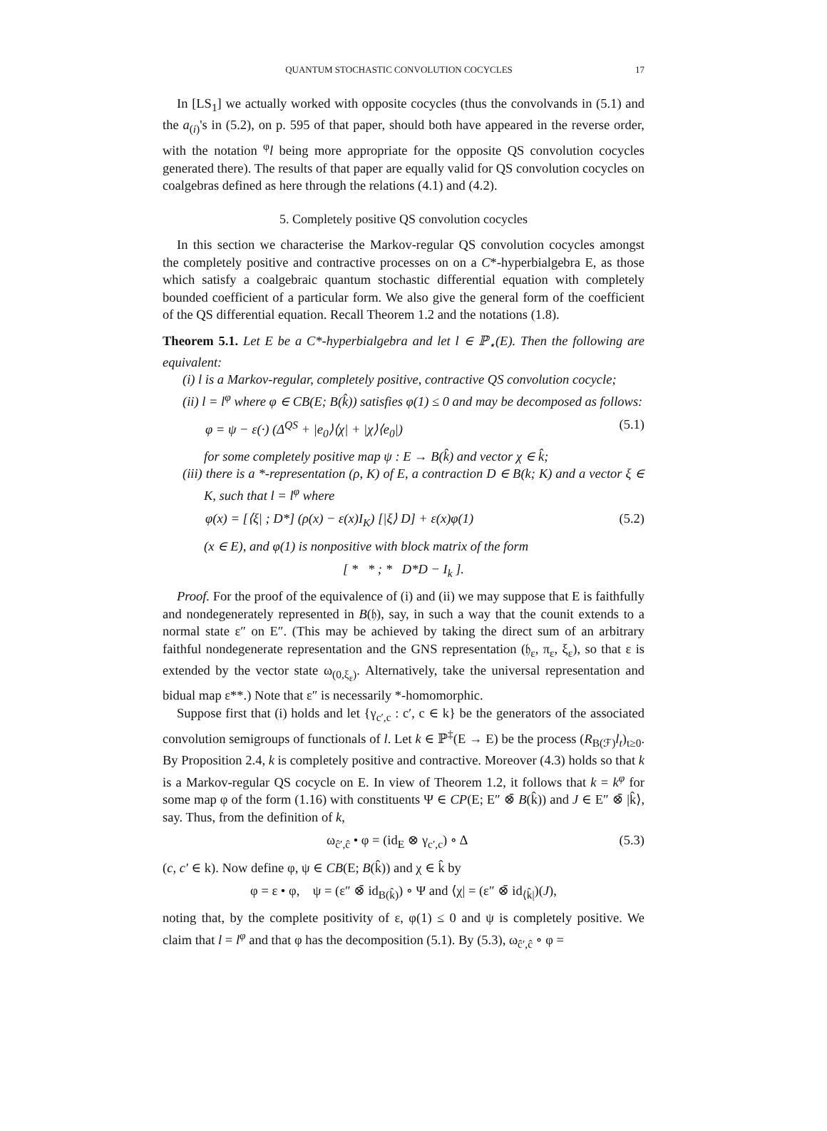QUANTUM STOCHASTIC CONVOLUTION COCYCLES 17
In [LS<sub>1</sub>] we actually worked with opposite cocycles (thus the convolvands in (5.1) and the a<sub>(i)</sub>'s in (5.2), on p. 595 of that paper, should both have appeared in the reverse order, with the notation <sup>φ</sup>l being more appropriate for the opposite QS convolution cocycles generated there). The results of that paper are equally valid for QS convolution cocycles on coalgebras defined as here through the relations (4.1) and (4.2).
5. Completely positive QS convolution cocycles
In this section we characterise the Markov-regular QS convolution cocycles amongst the completely positive and contractive processes on on a C*-hyperbialgebra E, as those which satisfy a coalgebraic quantum stochastic differential equation with completely bounded coefficient of a particular form. We also give the general form of the coefficient of the QS differential equation. Recall Theorem 1.2 and the notations (1.8).
Theorem 5.1. Let E be a C*-hyperbialgebra and let l ∈ ℙ<sub>⋆</sub>(E). Then the following are equivalent:
(i) l is a Markov-regular, completely positive, contractive QS convolution cocycle;
(ii) l = l<sup>φ</sup> where φ ∈ CB(E; B(k̂)) satisfies φ(1) ≤ 0 and may be decomposed as follows:
φ = ψ − ε(·) (Δ<sup>QS</sup> + |e<sub>0</sub>⟩⟨χ| + |χ⟩⟨e<sub>0</sub>|) (5.1)
for some completely positive map ψ : E → B(k̂) and vector χ ∈ k̂;
(iii) there is a *-representation (ρ, K) of E, a contraction D ∈ B(k; K) and a vector ξ ∈ K, such that l = l<sup>φ</sup> where
φ(x) = [⟨ξ| ; D*] (ρ(x) − ε(x)I<sub>K</sub>) [|ξ⟩ D] + ε(x)φ(1) (5.2)
(x ∈ E), and φ(1) is nonpositive with block matrix of the form
[ * * ; * D*D − I<sub>k</sub> ].
Proof. For the proof of the equivalence of (i) and (ii) we may suppose that E is faithfully and nondegenerately represented in B(𝔥), say, in such a way that the counit extends to a normal state ε″ on E″. (This may be achieved by taking the direct sum of an arbitrary faithful nondegenerate representation and the GNS representation (𝔥<sub>ε</sub>, π<sub>ε</sub>, ξ<sub>ε</sub>), so that ε is extended by the vector state ω<sub>(0,ξ<sub>ε</sub>)</sub>. Alternatively, take the universal representation and bidual map ε**.) Note that ε″ is necessarily *-homomorphic.
Suppose first that (i) holds and let {γ<sub>c′,c</sub> : c′, c ∈ k} be the generators of the associated convolution semigroups of functionals of l. Let k ∈ ℙ<sup>‡</sup>(E → E) be the process (R<sub>B(ℱ)</sub>l<sub>t</sub>)<sub>t≥0</sub>. By Proposition 2.4, k is completely positive and contractive. Moreover (4.3) holds so that k is a Markov-regular QS cocycle on E. In view of Theorem 1.2, it follows that k = k<sup>φ</sup> for some map φ of the form (1.16) with constituents Ψ ∈ CP(E; E″ ⊗̄ B(k̂)) and J ∈ E″ ⊗̄ |k̂⟩, say. Thus, from the definition of k,
ω<sub>ĉ′,ĉ</sub> • φ = (id<sub>E</sub> ⊗ γ<sub>c′,c</sub>) ∘ Δ (5.3)
(c, c′ ∈ k). Now define φ, ψ ∈ CB(E; B(k̂)) and χ ∈ k̂ by
φ = ε • φ, ψ = (ε″ ⊗̄ id<sub>B(k̂)</sub>) ∘ Ψ and ⟨χ| = (ε″ ⊗̄ id<sub>⟨k̂|</sub>)(J),
noting that, by the complete positivity of ε, φ(1) ≤ 0 and ψ is completely positive. We claim that l = l<sup>φ</sup> and that φ has the decomposition (5.1). By (5.3), ω<sub>ĉ′,ĉ</sub> ∘ φ =